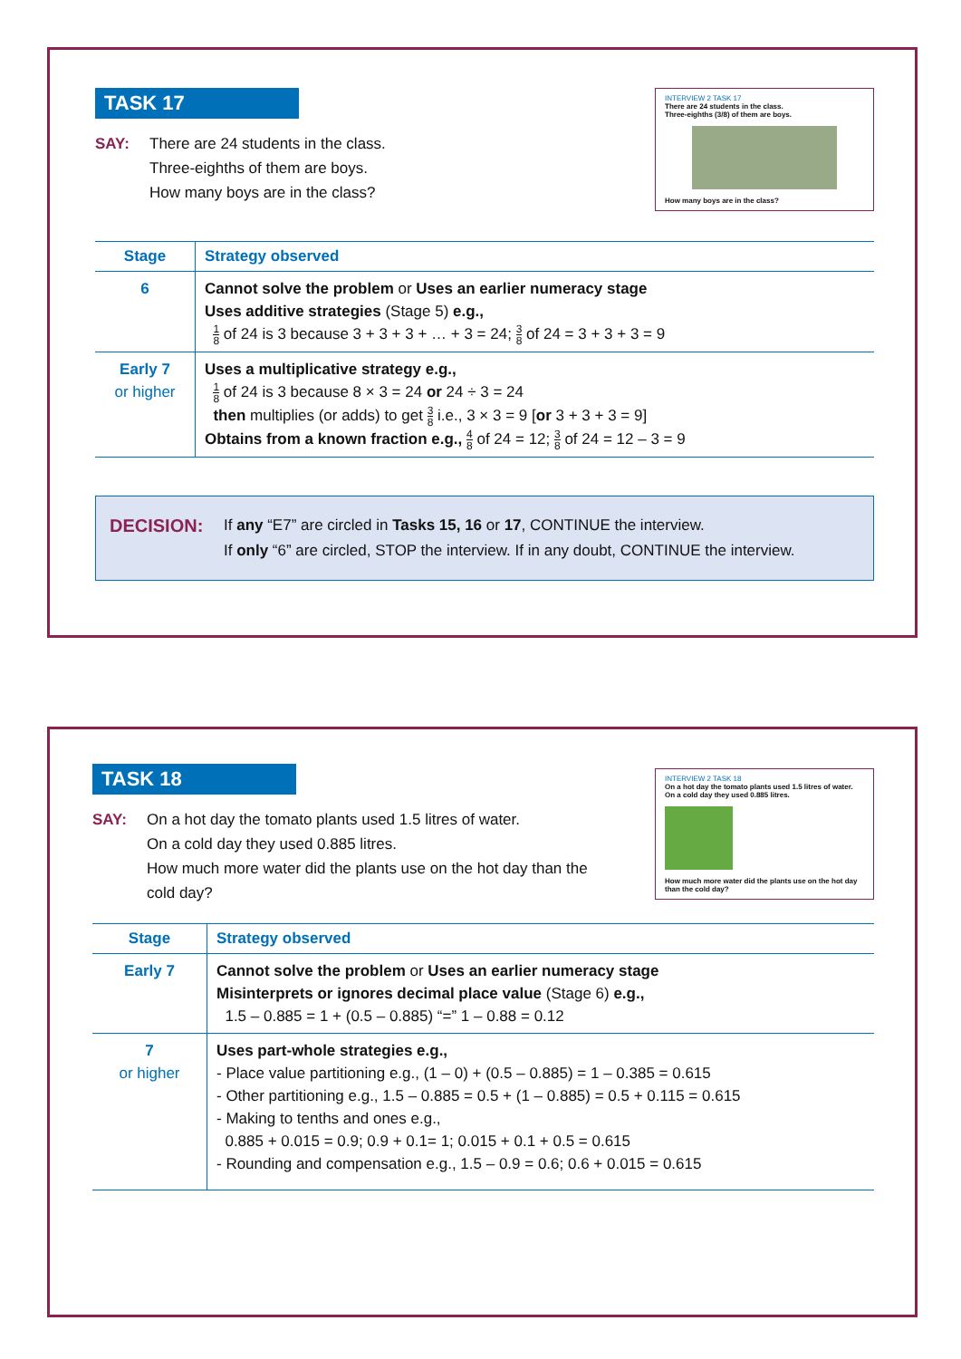INTERVIEW 2 TASK 17
There are 24 students in the class.
Three-eighths (3/8) of them are boys.
How many boys are in the class?
TASK 17
SAY: There are 24 students in the class.
Three-eighths of them are boys.
How many boys are in the class?
| Stage | Strategy observed |
| --- | --- |
| 6 | Cannot solve the problem or Uses an earlier numeracy stage Uses additive strategies (Stage 5) e.g., 1 8 of 24 is 3 because 3 + 3 + 3 + … + 3 = 24; 3 8 of 24 = 3 + 3 + 3 = 9 |
| Early 7 or higher | Uses a multiplicative strategy e.g., 1 8 of 24 is 3 because 8 × 3 = 24 or 24 ÷ 3 = 24 then multiplies (or adds) to get 3 8 i.e., 3 × 3 = 9 [ or 3 + 3 + 3 = 9] Obtains from a known fraction e.g., 4 8 of 24 = 12; 3 8 of 24 = 12 – 3 = 9 |
DECISION:
If any “E7” are circled in Tasks 15, 16 or 17, CONTINUE the interview.
If only “6” are circled, STOP the interview. If in any doubt, CONTINUE the interview.
INTERVIEW 2 TASK 18
On a hot day the tomato plants used 1.5 litres of water.
On a cold day they used 0.885 litres.
How much more water did the plants use on the hot day than the cold day?
TASK 18
SAY: On a hot day the tomato plants used 1.5 litres of water.
On a cold day they used 0.885 litres.
How much more water did the plants use on the hot day than the
cold day?
| Stage | Strategy observed |
| --- | --- |
| Early 7 | Cannot solve the problem or Uses an earlier numeracy stage Misinterprets or ignores decimal place value (Stage 6) e.g., 1.5 – 0.885 = 1 + (0.5 – 0.885) “=” 1 – 0.88 = 0.12 |
| 7 or higher | Uses part-whole strategies e.g., - Place value partitioning e.g., (1 – 0) + (0.5 – 0.885) = 1 – 0.385 = 0.615 - Other partitioning e.g., 1.5 – 0.885 = 0.5 + (1 – 0.885) = 0.5 + 0.115 = 0.615 - Making to tenths and ones e.g., 0.885 + 0.015 = 0.9; 0.9 + 0.1= 1; 0.015 + 0.1 + 0.5 = 0.615 - Rounding and compensation e.g., 1.5 – 0.9 = 0.6; 0.6 + 0.015 = 0.615 |